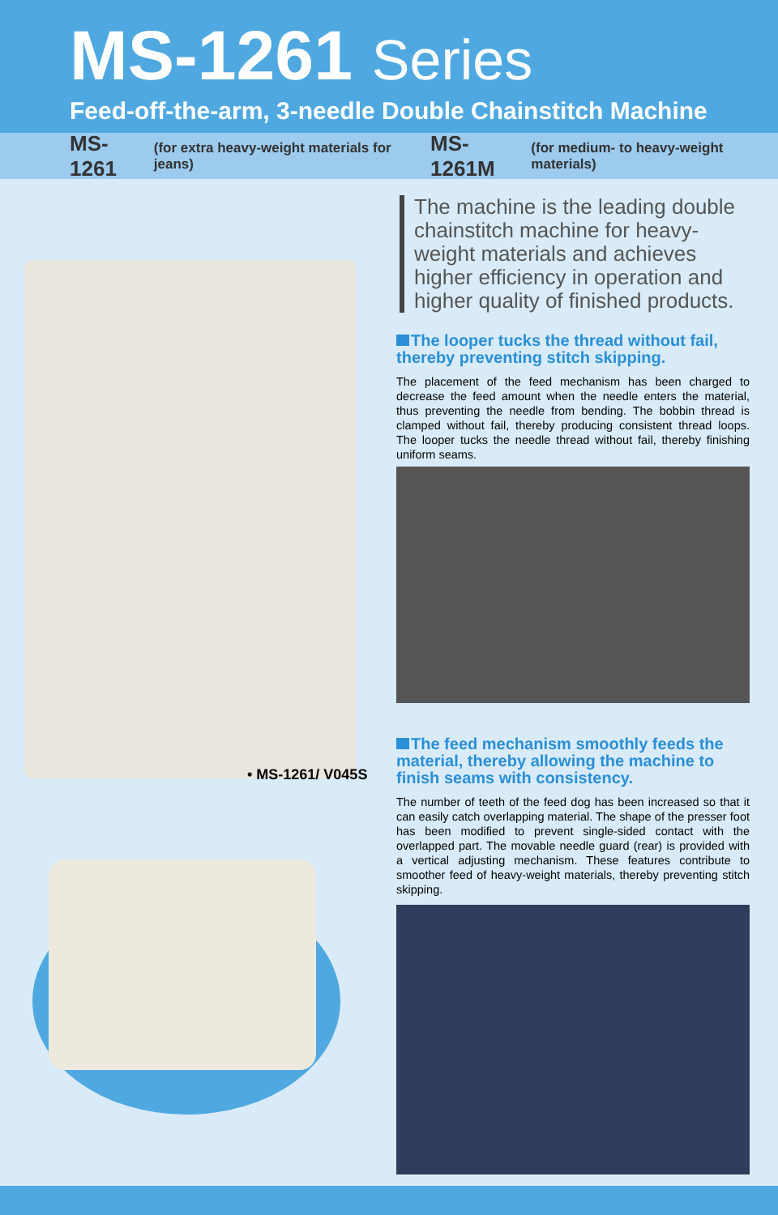MS-1261 Series
Feed-off-the-arm, 3-needle Double Chainstitch Machine
MS-1261 (for extra heavy-weight materials for jeans) MS-1261M (for medium- to heavy-weight materials)
• MS-1261/ V045S
The machine is the leading double chainstitch machine for heavy-weight materials and achieves higher efficiency in operation and higher quality of finished products.
The looper tucks the thread without fail, thereby preventing stitch skipping.
The placement of the feed mechanism has been charged to decrease the feed amount when the needle enters the material, thus preventing the needle from bending. The bobbin thread is clamped without fail, thereby producing consistent thread loops. The looper tucks the needle thread without fail, thereby finishing uniform seams.
The feed mechanism smoothly feeds the material, thereby allowing the machine to finish seams with consistency.
The number of teeth of the feed dog has been increased so that it can easily catch overlapping material. The shape of the presser foot has been modified to prevent single-sided contact with the overlapped part. The movable needle guard (rear) is provided with a vertical adjusting mechanism. These features contribute to smoother feed of heavy-weight materials, thereby preventing stitch skipping.